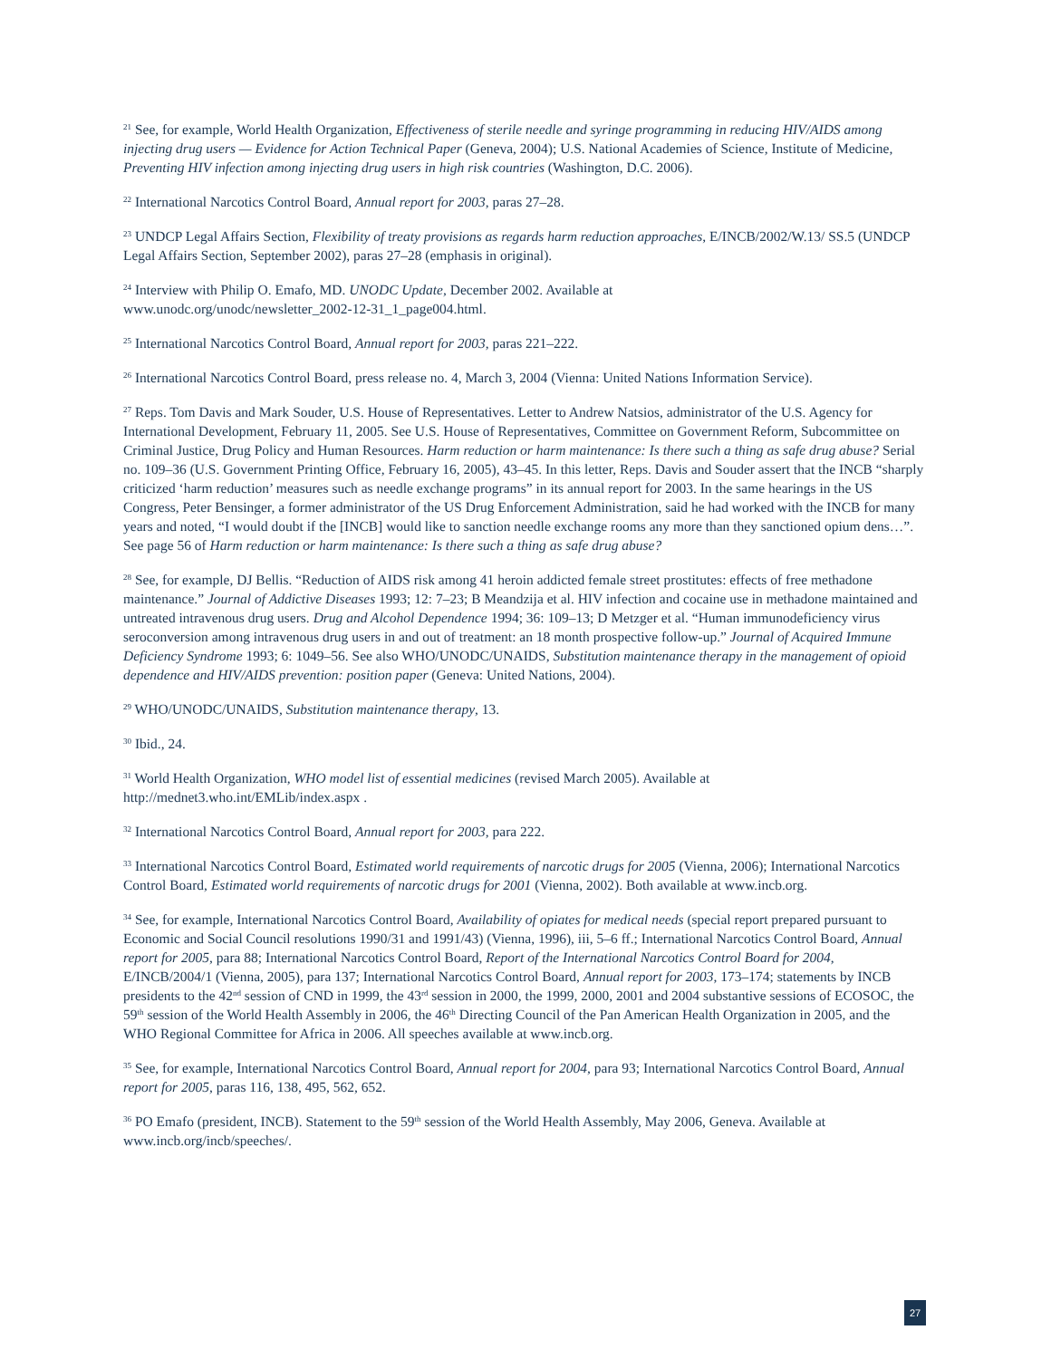<sup>21</sup> See, for example, World Health Organization, Effectiveness of sterile needle and syringe programming in reducing HIV/AIDS among injecting drug users — Evidence for Action Technical Paper (Geneva, 2004); U.S. National Academies of Science, Institute of Medicine, Preventing HIV infection among injecting drug users in high risk countries (Washington, D.C. 2006).
<sup>22</sup> International Narcotics Control Board, Annual report for 2003, paras 27–28.
<sup>23</sup> UNDCP Legal Affairs Section, Flexibility of treaty provisions as regards harm reduction approaches, E/INCB/2002/W.13/ SS.5 (UNDCP Legal Affairs Section, September 2002), paras 27–28 (emphasis in original).
<sup>24</sup> Interview with Philip O. Emafo, MD. UNODC Update, December 2002. Available at
www.unodc.org/unodc/newsletter_2002-12-31_1_page004.html.
<sup>25</sup> International Narcotics Control Board, Annual report for 2003, paras 221–222.
<sup>26</sup> International Narcotics Control Board, press release no. 4, March 3, 2004 (Vienna: United Nations Information Service).
<sup>27</sup> Reps. Tom Davis and Mark Souder, U.S. House of Representatives. Letter to Andrew Natsios, administrator of the U.S. Agency for International Development, February 11, 2005. See U.S. House of Representatives, Committee on Government Reform, Subcommittee on Criminal Justice, Drug Policy and Human Resources. Harm reduction or harm maintenance: Is there such a thing as safe drug abuse? Serial no. 109–36 (U.S. Government Printing Office, February 16, 2005), 43–45. In this letter, Reps. Davis and Souder assert that the INCB “sharply criticized ‘harm reduction’ measures such as needle exchange programs” in its annual report for 2003. In the same hearings in the US Congress, Peter Bensinger, a former administrator of the US Drug Enforcement Administration, said he had worked with the INCB for many years and noted, “I would doubt if the [INCB] would like to sanction needle exchange rooms any more than they sanctioned opium dens…”. See page 56 of Harm reduction or harm maintenance: Is there such a thing as safe drug abuse?
<sup>28</sup> See, for example, DJ Bellis. “Reduction of AIDS risk among 41 heroin addicted female street prostitutes: effects of free methadone maintenance.” Journal of Addictive Diseases 1993; 12: 7–23; B Meandzija et al. HIV infection and cocaine use in methadone maintained and untreated intravenous drug users. Drug and Alcohol Dependence 1994; 36: 109–13; D Metzger et al. “Human immunodeficiency virus seroconversion among intravenous drug users in and out of treatment: an 18 month prospective follow-up.” Journal of Acquired Immune Deficiency Syndrome 1993; 6: 1049–56. See also WHO/UNODC/UNAIDS, Substitution maintenance therapy in the management of opioid dependence and HIV/AIDS prevention: position paper (Geneva: United Nations, 2004).
<sup>29</sup> WHO/UNODC/UNAIDS, Substitution maintenance therapy, 13.
<sup>30</sup> Ibid., 24.
<sup>31</sup> World Health Organization, WHO model list of essential medicines (revised March 2005). Available at
http://mednet3.who.int/EMLib/index.aspx .
<sup>32</sup> International Narcotics Control Board, Annual report for 2003, para 222.
<sup>33</sup> International Narcotics Control Board, Estimated world requirements of narcotic drugs for 2005 (Vienna, 2006); International Narcotics Control Board, Estimated world requirements of narcotic drugs for 2001 (Vienna, 2002). Both available at www.incb.org.
<sup>34</sup> See, for example, International Narcotics Control Board, Availability of opiates for medical needs (special report prepared pursuant to Economic and Social Council resolutions 1990/31 and 1991/43) (Vienna, 1996), iii, 5–6 ff.; International Narcotics Control Board, Annual report for 2005, para 88; International Narcotics Control Board, Report of the International Narcotics Control Board for 2004, E/INCB/2004/1 (Vienna, 2005), para 137; International Narcotics Control Board, Annual report for 2003, 173–174; statements by INCB presidents to the 42<sup>nd</sup> session of CND in 1999, the 43<sup>rd</sup> session in 2000, the 1999, 2000, 2001 and 2004 substantive sessions of ECOSOC, the 59<sup>th</sup> session of the World Health Assembly in 2006, the 46<sup>th</sup> Directing Council of the Pan American Health Organization in 2005, and the WHO Regional Committee for Africa in 2006. All speeches available at www.incb.org.
<sup>35</sup> See, for example, International Narcotics Control Board, Annual report for 2004, para 93; International Narcotics Control Board, Annual report for 2005, paras 116, 138, 495, 562, 652.
<sup>36</sup> PO Emafo (president, INCB). Statement to the 59<sup>th</sup> session of the World Health Assembly, May 2006, Geneva. Available at www.incb.org/incb/speeches/.
27